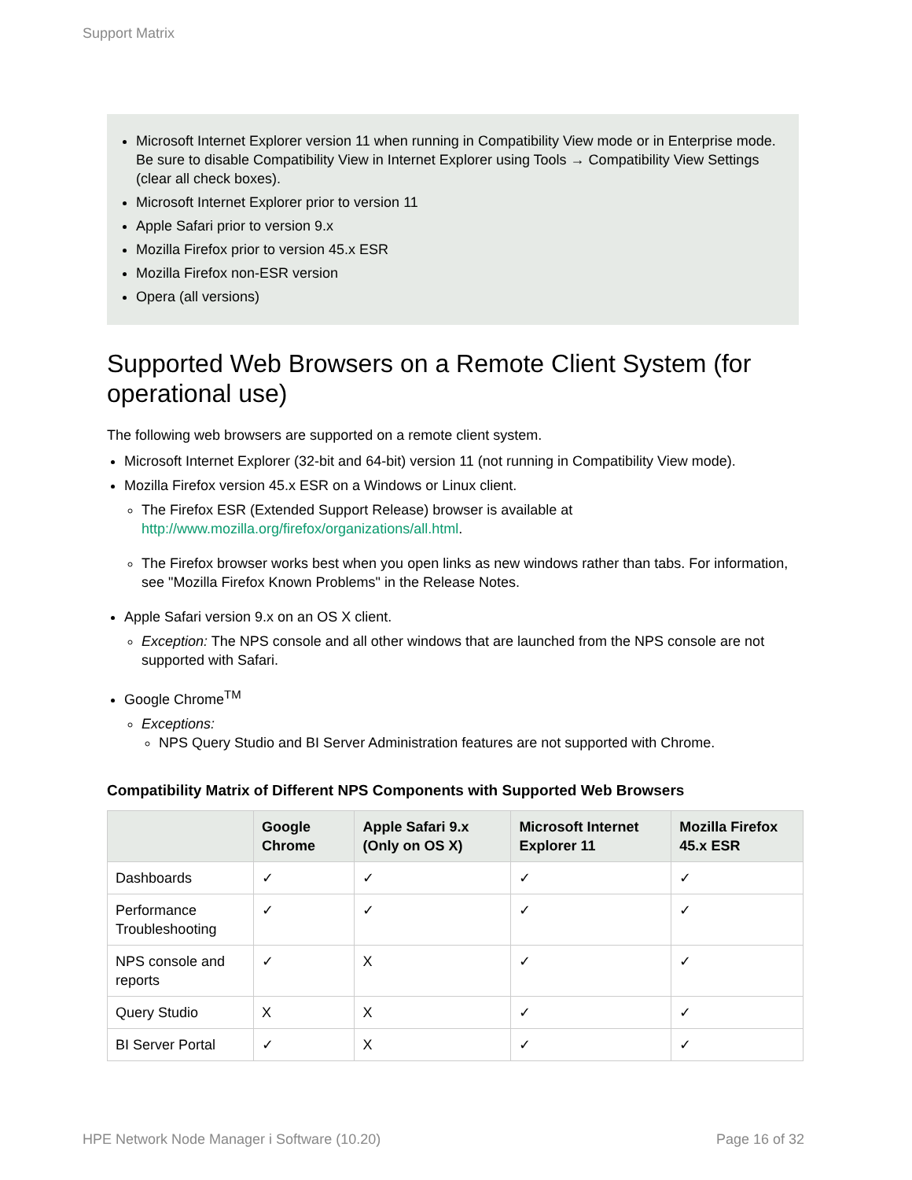Support Matrix
Microsoft Internet Explorer version 11 when running in Compatibility View mode or in Enterprise mode. Be sure to disable Compatibility View in Internet Explorer using Tools → Compatibility View Settings (clear all check boxes).
Microsoft Internet Explorer prior to version 11
Apple Safari prior to version 9.x
Mozilla Firefox prior to version 45.x ESR
Mozilla Firefox non-ESR version
Opera (all versions)
Supported Web Browsers on a Remote Client System (for operational use)
The following web browsers are supported on a remote client system.
Microsoft Internet Explorer (32-bit and 64-bit) version 11 (not running in Compatibility View mode).
Mozilla Firefox version 45.x ESR on a Windows or Linux client.
The Firefox ESR (Extended Support Release) browser is available at http://www.mozilla.org/firefox/organizations/all.html.
The Firefox browser works best when you open links as new windows rather than tabs. For information, see "Mozilla Firefox Known Problems" in the Release Notes.
Apple Safari version 9.x on an OS X client.
Exception: The NPS console and all other windows that are launched from the NPS console are not supported with Safari.
Google Chrome<sup>TM</sup>
Exceptions:
NPS Query Studio and BI Server Administration features are not supported with Chrome.
Compatibility Matrix of Different NPS Components with Supported Web Browsers
| | Google Chrome | Apple Safari 9.x (Only on OS X) | Microsoft Internet Explorer 11 | Mozilla Firefox 45.x ESR |
| --- | --- | --- | --- | --- |
| Dashboards | ✓ | ✓ | ✓ | ✓ |
| Performance Troubleshooting | ✓ | ✓ | ✓ | ✓ |
| NPS console and reports | ✓ | X | ✓ | ✓ |
| Query Studio | X | X | ✓ | ✓ |
| BI Server Portal | ✓ | X | ✓ | ✓ |
HPE Network Node Manager i Software (10.20) Page 16 of 32